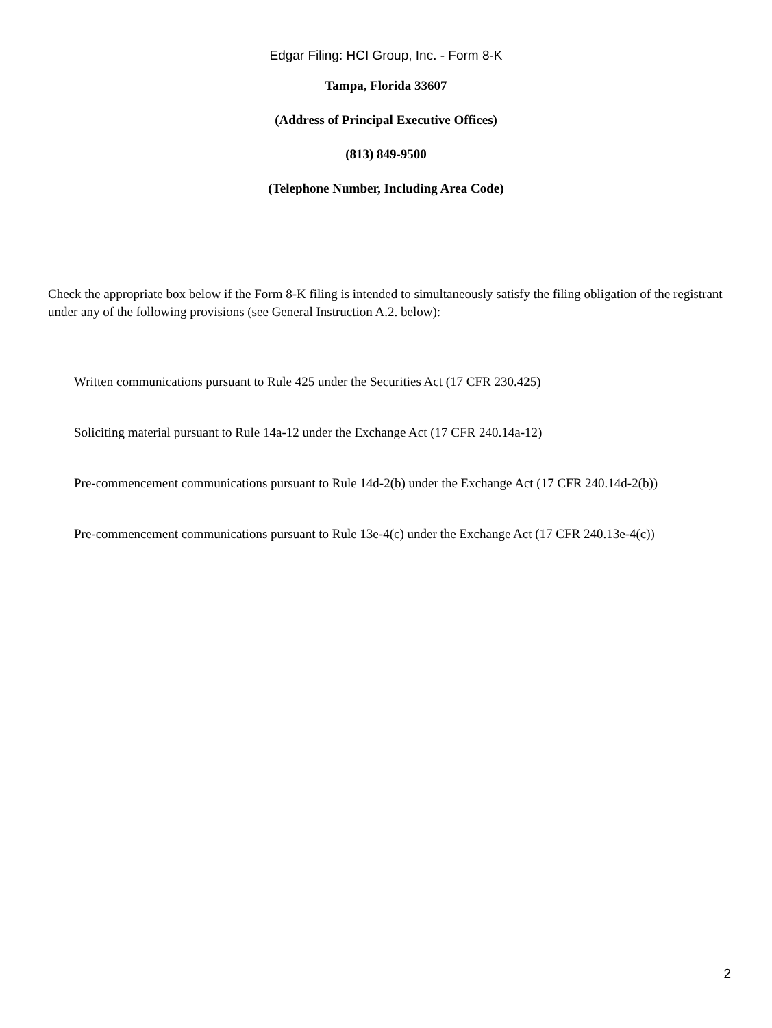Edgar Filing: HCI Group, Inc. - Form 8-K
Tampa, Florida 33607
(Address of Principal Executive Offices)
(813) 849-9500
(Telephone Number, Including Area Code)
Check the appropriate box below if the Form 8-K filing is intended to simultaneously satisfy the filing obligation of the registrant under any of the following provisions (see General Instruction A.2. below):
Written communications pursuant to Rule 425 under the Securities Act (17 CFR 230.425)
Soliciting material pursuant to Rule 14a-12 under the Exchange Act (17 CFR 240.14a-12)
Pre-commencement communications pursuant to Rule 14d-2(b) under the Exchange Act (17 CFR 240.14d-2(b))
Pre-commencement communications pursuant to Rule 13e-4(c) under the Exchange Act (17 CFR 240.13e-4(c))
2